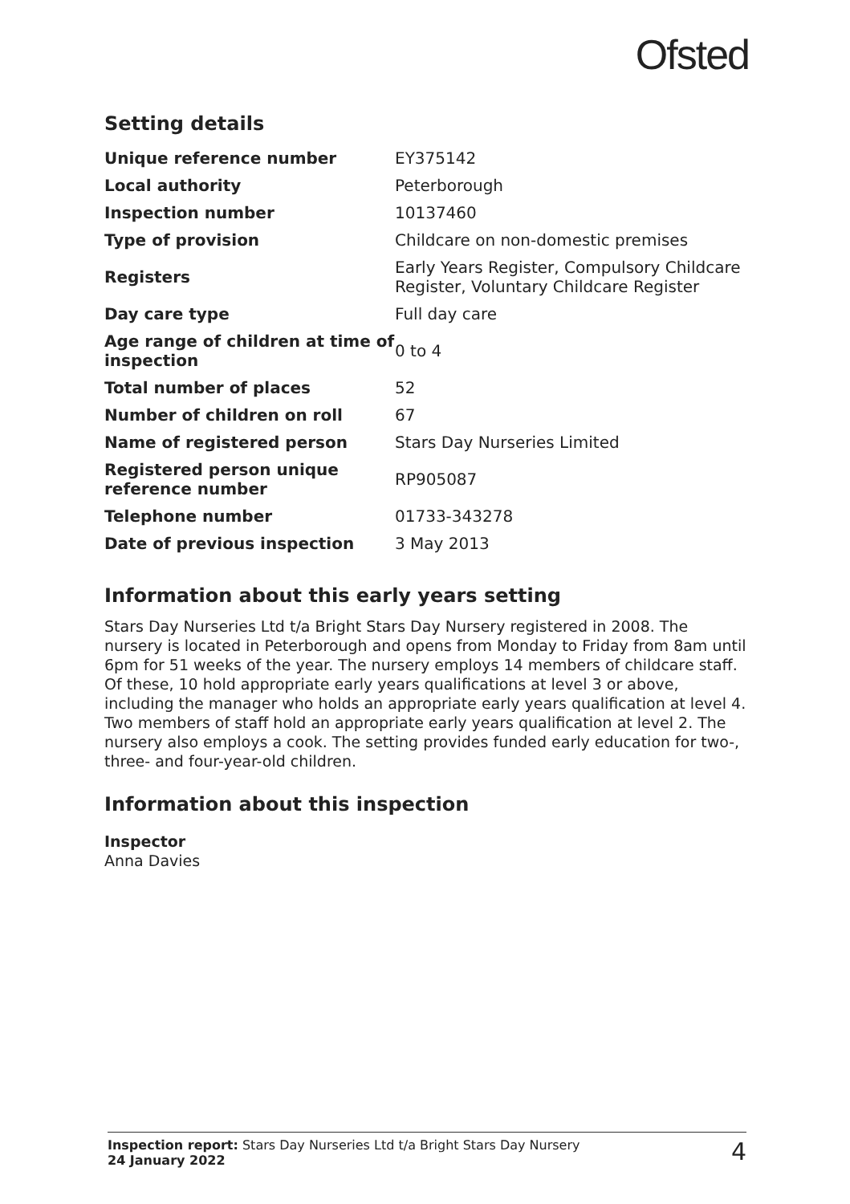Ofsted
Setting details
| Unique reference number | EY375142 |
| Local authority | Peterborough |
| Inspection number | 10137460 |
| Type of provision | Childcare on non-domestic premises |
| Registers | Early Years Register, Compulsory Childcare Register, Voluntary Childcare Register |
| Day care type | Full day care |
| Age range of children at time of inspection | 0 to 4 |
| Total number of places | 52 |
| Number of children on roll | 67 |
| Name of registered person | Stars Day Nurseries Limited |
| Registered person unique reference number | RP905087 |
| Telephone number | 01733-343278 |
| Date of previous inspection | 3 May 2013 |
Information about this early years setting
Stars Day Nurseries Ltd t/a Bright Stars Day Nursery registered in 2008. The nursery is located in Peterborough and opens from Monday to Friday from 8am until 6pm for 51 weeks of the year. The nursery employs 14 members of childcare staff. Of these, 10 hold appropriate early years qualifications at level 3 or above, including the manager who holds an appropriate early years qualification at level 4. Two members of staff hold an appropriate early years qualification at level 2. The nursery also employs a cook. The setting provides funded early education for two-, three- and four-year-old children.
Information about this inspection
Inspector
Anna Davies
Inspection report: Stars Day Nurseries Ltd t/a Bright Stars Day Nursery
24 January 2022
4